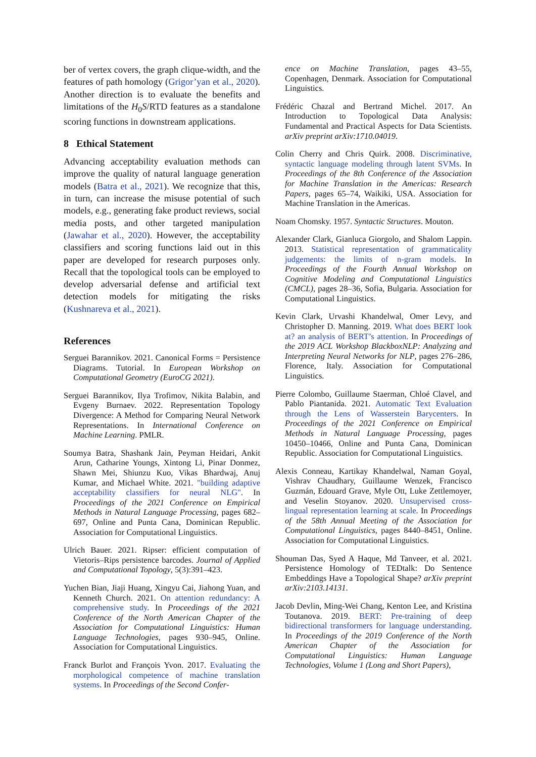ber of vertex covers, the graph clique-width, and the features of path homology (Grigor’yan et al., 2020). Another direction is to evaluate the benefits and limitations of the H<sub>0</sub>S/RTD features as a standalone scoring functions in downstream applications.
8 Ethical Statement
Advancing acceptability evaluation methods can improve the quality of natural language generation models (Batra et al., 2021). We recognize that this, in turn, can increase the misuse potential of such models, e.g., generating fake product reviews, social media posts, and other targeted manipulation (Jawahar et al., 2020). However, the acceptability classifiers and scoring functions laid out in this paper are developed for research purposes only. Recall that the topological tools can be employed to develop adversarial defense and artificial text detection models for mitigating the risks (Kushnareva et al., 2021).
References
Serguei Barannikov. 2021. Canonical Forms = Persistence Diagrams. Tutorial. In European Workshop on Computational Geometry (EuroCG 2021).
Serguei Barannikov, Ilya Trofimov, Nikita Balabin, and Evgeny Burnaev. 2022. Representation Topology Divergence: A Method for Comparing Neural Network Representations. In International Conference on Machine Learning. PMLR.
Soumya Batra, Shashank Jain, Peyman Heidari, Ankit Arun, Catharine Youngs, Xintong Li, Pinar Donmez, Shawn Mei, Shiunzu Kuo, Vikas Bhardwaj, Anuj Kumar, and Michael White. 2021. "building adaptive acceptability classifiers for neural NLG". In Proceedings of the 2021 Conference on Empirical Methods in Natural Language Processing, pages 682–697, Online and Punta Cana, Dominican Republic. Association for Computational Linguistics.
Ulrich Bauer. 2021. Ripser: efficient computation of Vietoris–Rips persistence barcodes. Journal of Applied and Computational Topology, 5(3):391–423.
Yuchen Bian, Jiaji Huang, Xingyu Cai, Jiahong Yuan, and Kenneth Church. 2021. On attention redundancy: A comprehensive study. In Proceedings of the 2021 Conference of the North American Chapter of the Association for Computational Linguistics: Human Language Technologies, pages 930–945, Online. Association for Computational Linguistics.
Franck Burlot and François Yvon. 2017. Evaluating the morphological competence of machine translation systems. In Proceedings of the Second Confer-
ence on Machine Translation, pages 43–55, Copenhagen, Denmark. Association for Computational Linguistics.
Frédéric Chazal and Bertrand Michel. 2017. An Introduction to Topological Data Analysis: Fundamental and Practical Aspects for Data Scientists. arXiv preprint arXiv:1710.04019.
Colin Cherry and Chris Quirk. 2008. Discriminative, syntactic language modeling through latent SVMs. In Proceedings of the 8th Conference of the Association for Machine Translation in the Americas: Research Papers, pages 65–74, Waikiki, USA. Association for Machine Translation in the Americas.
Noam Chomsky. 1957. Syntactic Structures. Mouton.
Alexander Clark, Gianluca Giorgolo, and Shalom Lappin. 2013. Statistical representation of grammaticality judgements: the limits of n-gram models. In Proceedings of the Fourth Annual Workshop on Cognitive Modeling and Computational Linguistics (CMCL), pages 28–36, Sofia, Bulgaria. Association for Computational Linguistics.
Kevin Clark, Urvashi Khandelwal, Omer Levy, and Christopher D. Manning. 2019. What does BERT look at? an analysis of BERT’s attention. In Proceedings of the 2019 ACL Workshop BlackboxNLP: Analyzing and Interpreting Neural Networks for NLP, pages 276–286, Florence, Italy. Association for Computational Linguistics.
Pierre Colombo, Guillaume Staerman, Chloé Clavel, and Pablo Piantanida. 2021. Automatic Text Evaluation through the Lens of Wasserstein Barycenters. In Proceedings of the 2021 Conference on Empirical Methods in Natural Language Processing, pages 10450–10466, Online and Punta Cana, Dominican Republic. Association for Computational Linguistics.
Alexis Conneau, Kartikay Khandelwal, Naman Goyal, Vishrav Chaudhary, Guillaume Wenzek, Francisco Guzmán, Edouard Grave, Myle Ott, Luke Zettlemoyer, and Veselin Stoyanov. 2020. Unsupervised cross-lingual representation learning at scale. In Proceedings of the 58th Annual Meeting of the Association for Computational Linguistics, pages 8440–8451, Online. Association for Computational Linguistics.
Shouman Das, Syed A Haque, Md Tanveer, et al. 2021. Persistence Homology of TEDtalk: Do Sentence Embeddings Have a Topological Shape? arXiv preprint arXiv:2103.14131.
Jacob Devlin, Ming-Wei Chang, Kenton Lee, and Kristina Toutanova. 2019. BERT: Pre-training of deep bidirectional transformers for language understanding. In Proceedings of the 2019 Conference of the North American Chapter of the Association for Computational Linguistics: Human Language Technologies, Volume 1 (Long and Short Papers),